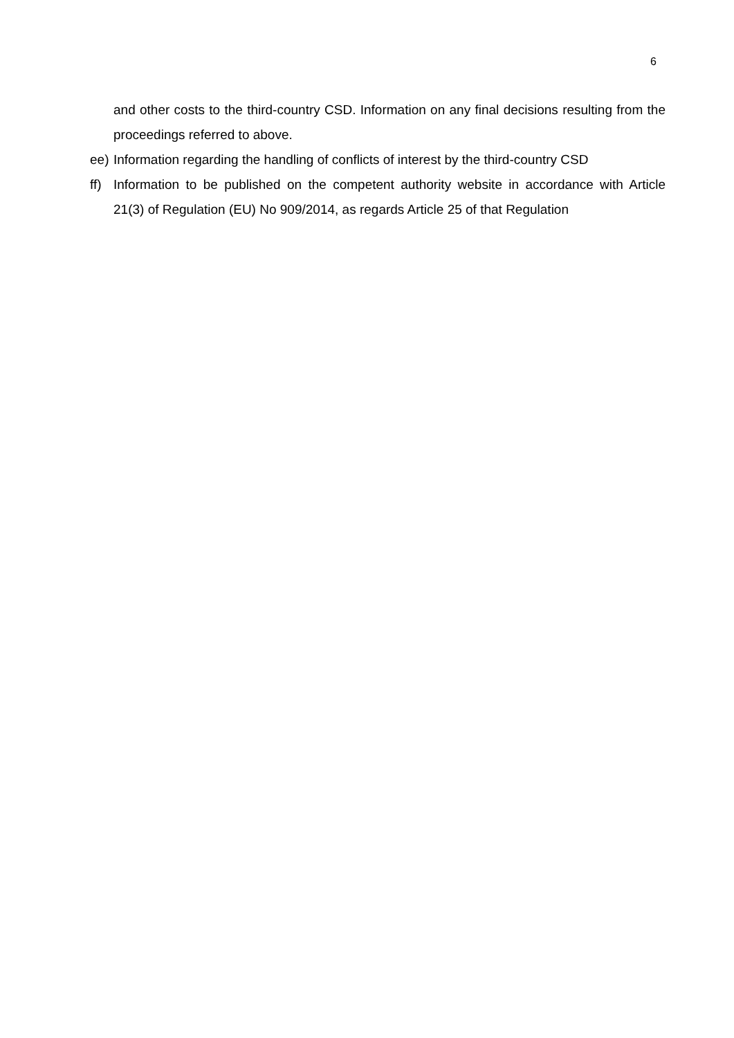6
and other costs to the third-country CSD. Information on any final decisions resulting from the proceedings referred to above.
ee) Information regarding the handling of conflicts of interest by the third-country CSD
ff) Information to be published on the competent authority website in accordance with Article 21(3) of Regulation (EU) No 909/2014, as regards Article 25 of that Regulation